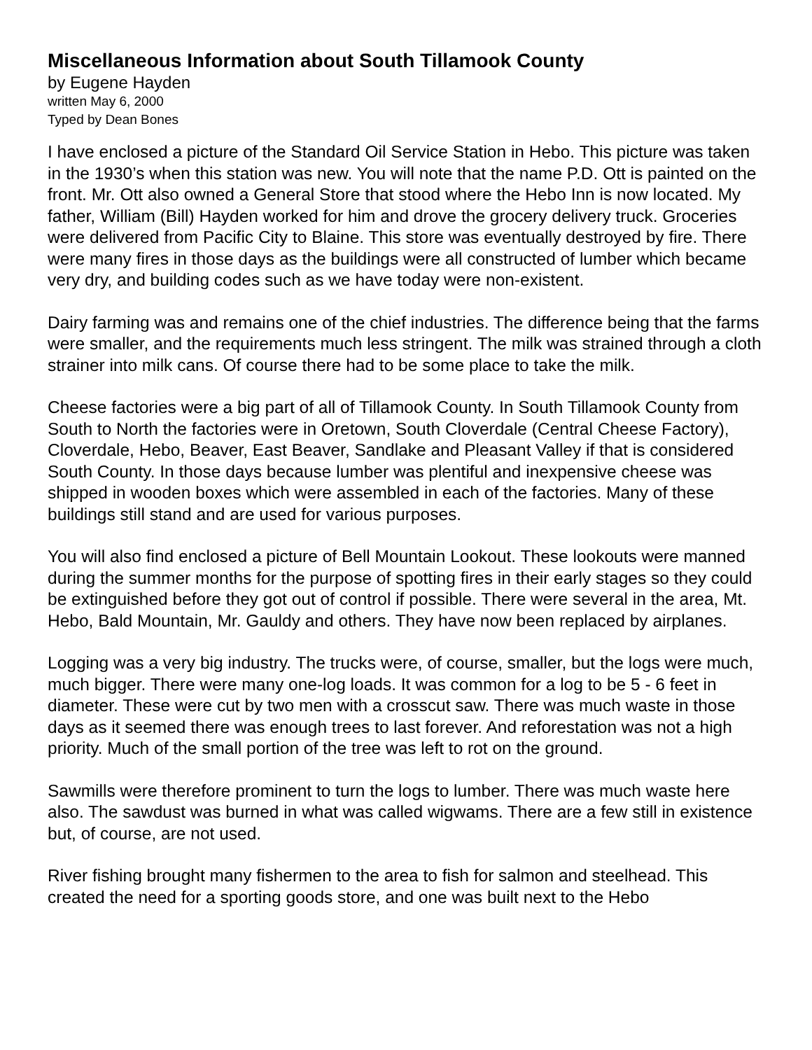Miscellaneous Information about South Tillamook County
by Eugene Hayden
written May 6, 2000
Typed by Dean Bones
I have enclosed a picture of the Standard Oil Service Station in Hebo. This picture was taken in the 1930’s when this station was new. You will note that the name P.D. Ott is painted on the front. Mr. Ott also owned a General Store that stood where the Hebo Inn is now located. My father, William (Bill) Hayden worked for him and drove the grocery delivery truck. Groceries were delivered from Pacific City to Blaine. This store was eventually destroyed by fire. There were many fires in those days as the buildings were all constructed of lumber which became very dry, and building codes such as we have today were non-existent.
Dairy farming was and remains one of the chief industries. The difference being that the farms were smaller, and the requirements much less stringent. The milk was strained through a cloth strainer into milk cans. Of course there had to be some place to take the milk.
Cheese factories were a big part of all of Tillamook County. In South Tillamook County from South to North the factories were in Oretown, South Cloverdale (Central Cheese Factory), Cloverdale, Hebo, Beaver, East Beaver, Sandlake and Pleasant Valley if that is considered South County. In those days because lumber was plentiful and inexpensive cheese was shipped in wooden boxes which were assembled in each of the factories. Many of these buildings still stand and are used for various purposes.
You will also find enclosed a picture of Bell Mountain Lookout. These lookouts were manned during the summer months for the purpose of spotting fires in their early stages so they could be extinguished before they got out of control if possible. There were several in the area, Mt. Hebo, Bald Mountain, Mr. Gauldy and others. They have now been replaced by airplanes.
Logging was a very big industry. The trucks were, of course, smaller, but the logs were much, much bigger. There were many one-log loads. It was common for a log to be 5 - 6 feet in diameter. These were cut by two men with a crosscut saw. There was much waste in those days as it seemed there was enough trees to last forever. And reforestation was not a high priority. Much of the small portion of the tree was left to rot on the ground.
Sawmills were therefore prominent to turn the logs to lumber. There was much waste here also. The sawdust was burned in what was called wigwams. There are a few still in existence but, of course, are not used.
River fishing brought many fishermen to the area to fish for salmon and steelhead. This created the need for a sporting goods store, and one was built next to the Hebo